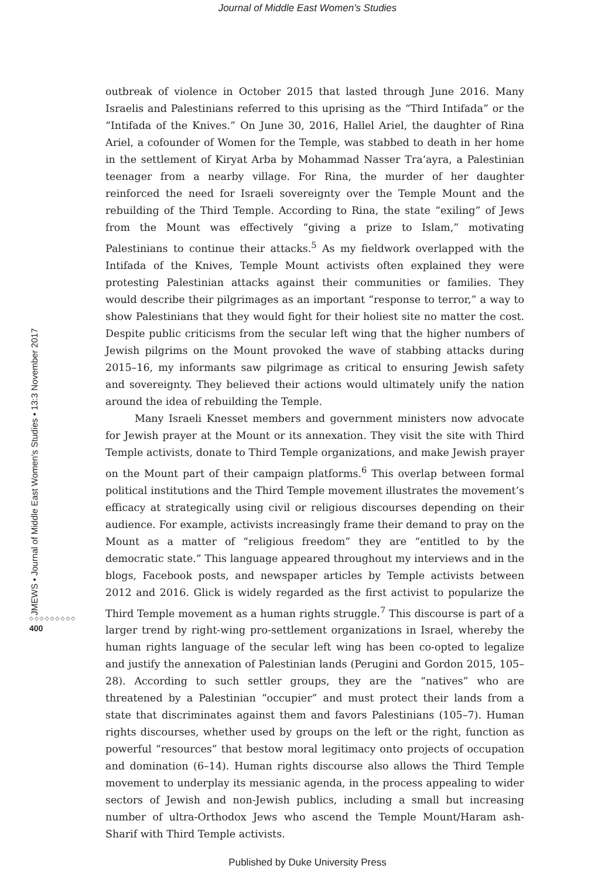Journal of Middle East Women's Studies
JMEWS • Journal of Middle East Women's Studies • 13:3 November 2017
◇◇◇◇◇◇◇◇◇
400
outbreak of violence in October 2015 that lasted through June 2016. Many Israelis and Palestinians referred to this uprising as the “Third Intifada” or the “Intifada of the Knives.” On June 30, 2016, Hallel Ariel, the daughter of Rina Ariel, a cofounder of Women for the Temple, was stabbed to death in her home in the settlement of Kiryat Arba by Mohammad Nasser Tra‘ayra, a Palestinian teenager from a nearby village. For Rina, the murder of her daughter reinforced the need for Israeli sovereignty over the Temple Mount and the rebuilding of the Third Temple. According to Rina, the state “exiling” of Jews from the Mount was effectively “giving a prize to Islam,” motivating Palestinians to continue their attacks.<sup>5</sup> As my fieldwork overlapped with the Intifada of the Knives, Temple Mount activists often explained they were protesting Palestinian attacks against their communities or families. They would describe their pilgrimages as an important “response to terror,” a way to show Palestinians that they would fight for their holiest site no matter the cost. Despite public criticisms from the secular left wing that the higher numbers of Jewish pilgrims on the Mount provoked the wave of stabbing attacks during 2015–16, my informants saw pilgrimage as critical to ensuring Jewish safety and sovereignty. They believed their actions would ultimately unify the nation around the idea of rebuilding the Temple.
Many Israeli Knesset members and government ministers now advocate for Jewish prayer at the Mount or its annexation. They visit the site with Third Temple activists, donate to Third Temple organizations, and make Jewish prayer on the Mount part of their campaign platforms.<sup>6</sup> This overlap between formal political institutions and the Third Temple movement illustrates the movement’s efficacy at strategically using civil or religious discourses depending on their audience. For example, activists increasingly frame their demand to pray on the Mount as a matter of “religious freedom” they are “entitled to by the democratic state.” This language appeared throughout my interviews and in the blogs, Facebook posts, and newspaper articles by Temple activists between 2012 and 2016. Glick is widely regarded as the first activist to popularize the Third Temple movement as a human rights struggle.<sup>7</sup> This discourse is part of a larger trend by right-wing pro-settlement organizations in Israel, whereby the human rights language of the secular left wing has been co-opted to legalize and justify the annexation of Palestinian lands (Perugini and Gordon 2015, 105–28). According to such settler groups, they are the “natives” who are threatened by a Palestinian “occupier” and must protect their lands from a state that discriminates against them and favors Palestinians (105–7). Human rights discourses, whether used by groups on the left or the right, function as powerful “resources” that bestow moral legitimacy onto projects of occupation and domination (6–14). Human rights discourse also allows the Third Temple movement to underplay its messianic agenda, in the process appealing to wider sectors of Jewish and non-Jewish publics, including a small but increasing number of ultra-Orthodox Jews who ascend the Temple Mount/Haram ash-Sharif with Third Temple activists.
Published by Duke University Press